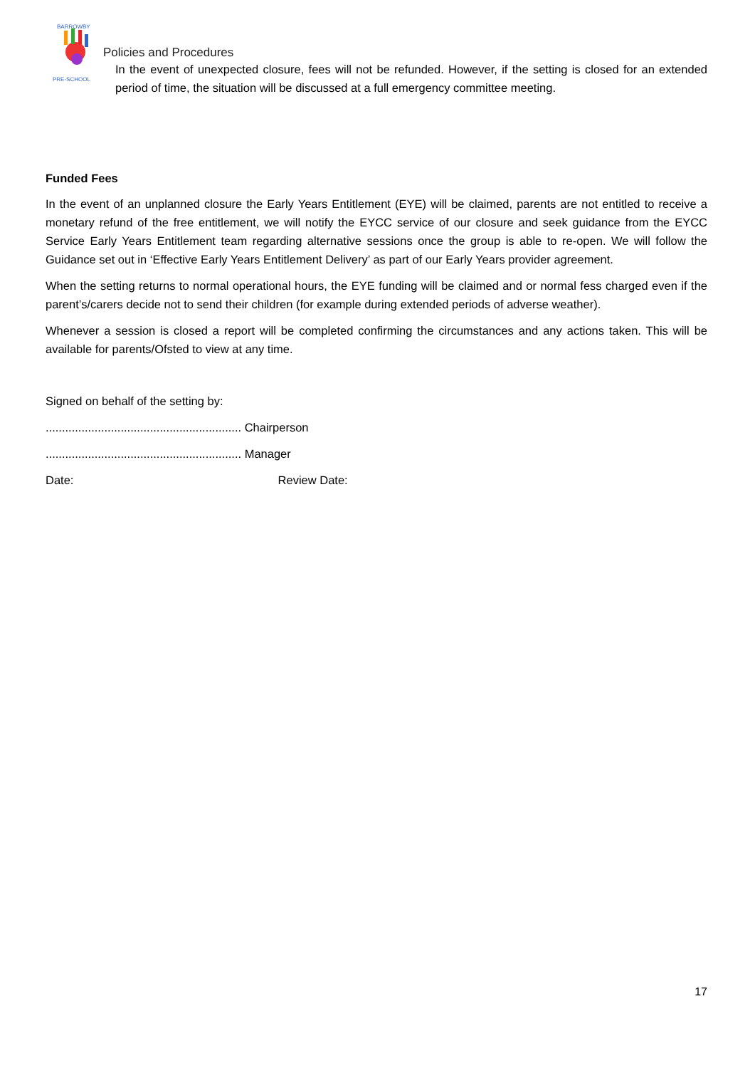BARROWBY
PRE-SCHOOL
Policies and Procedures
In the event of unexpected closure, fees will not be refunded. However, if the setting is closed for an extended period of time, the situation will be discussed at a full emergency committee meeting.
Funded Fees
In the event of an unplanned closure the Early Years Entitlement (EYE) will be claimed, parents are not entitled to receive a monetary refund of the free entitlement, we will notify the EYCC service of our closure and seek guidance from the EYCC Service Early Years Entitlement team regarding alternative sessions once the group is able to re-open. We will follow the Guidance set out in ‘Effective Early Years Entitlement Delivery’ as part of our Early Years provider agreement.
When the setting returns to normal operational hours, the EYE funding will be claimed and or normal fess charged even if the parent’s/carers decide not to send their children (for example during extended periods of adverse weather).
Whenever a session is closed a report will be completed confirming the circumstances and any actions taken. This will be available for parents/Ofsted to view at any time.
Signed on behalf of the setting by:
............................................................ Chairperson
............................................................ Manager
Date: Review Date:
17